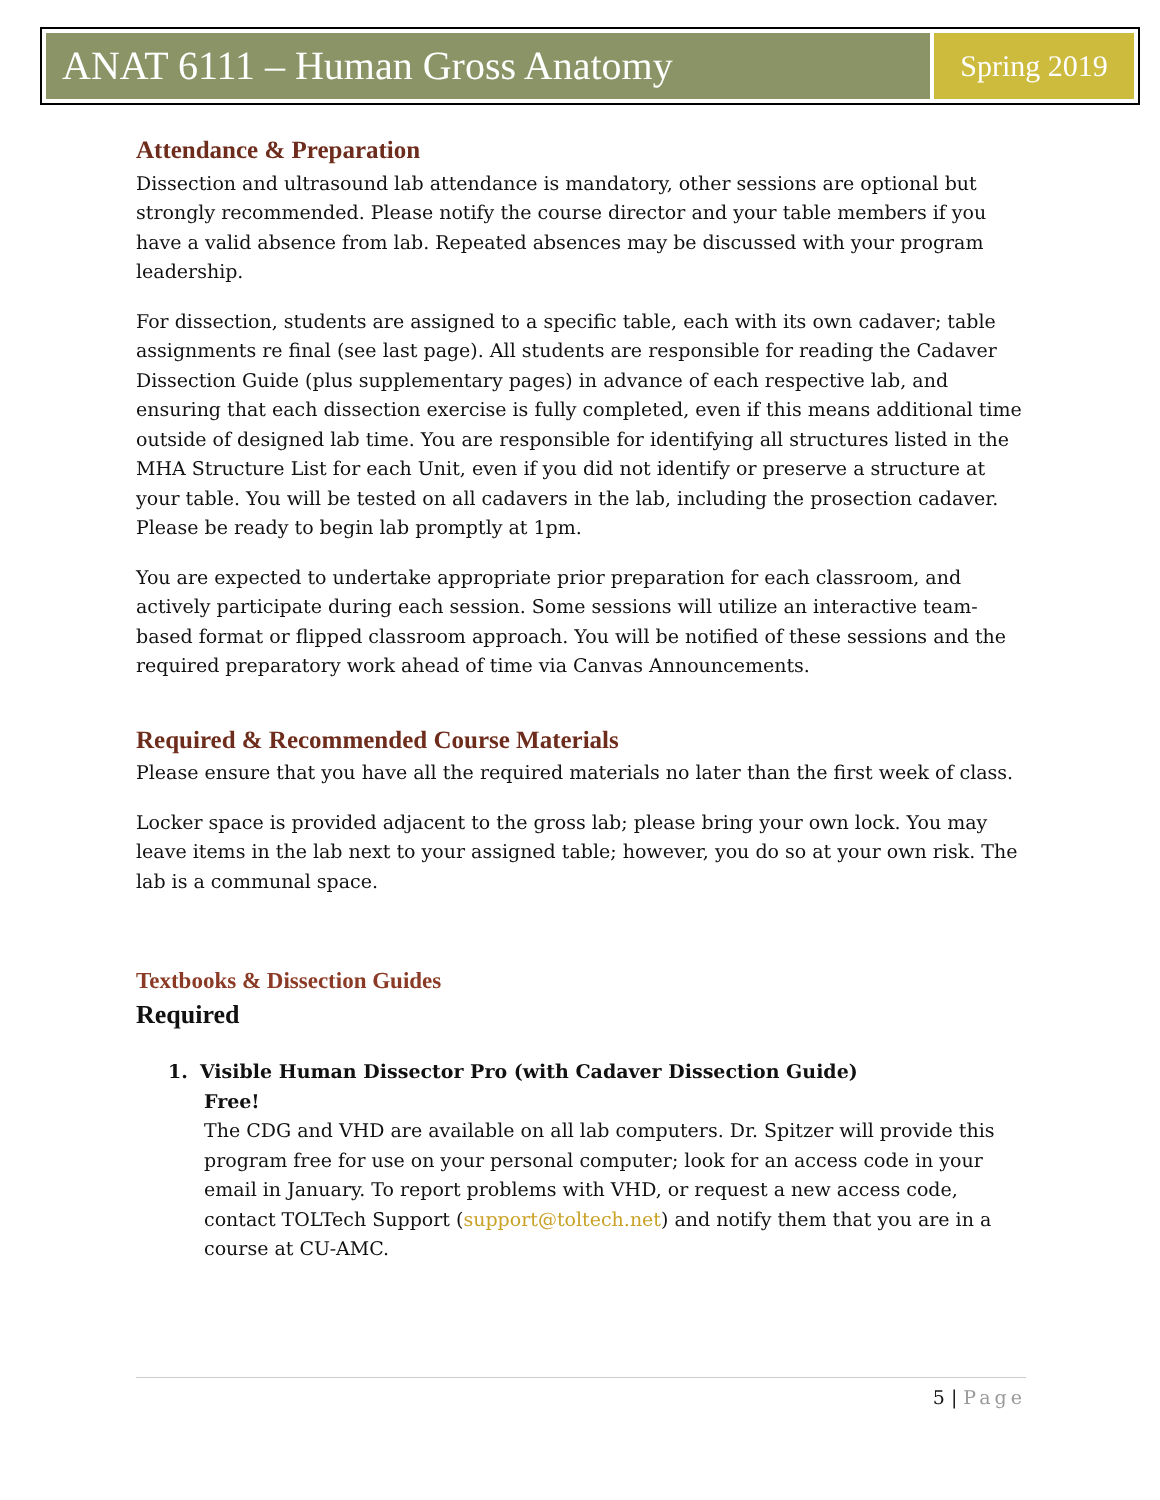ANAT 6111 – Human Gross Anatomy
Spring 2019
Attendance & Preparation
Dissection and ultrasound lab attendance is mandatory, other sessions are optional but strongly recommended. Please notify the course director and your table members if you have a valid absence from lab. Repeated absences may be discussed with your program leadership.
For dissection, students are assigned to a specific table, each with its own cadaver; table assignments re final (see last page). All students are responsible for reading the Cadaver Dissection Guide (plus supplementary pages) in advance of each respective lab, and ensuring that each dissection exercise is fully completed, even if this means additional time outside of designed lab time. You are responsible for identifying all structures listed in the MHA Structure List for each Unit, even if you did not identify or preserve a structure at your table. You will be tested on all cadavers in the lab, including the prosection cadaver. Please be ready to begin lab promptly at 1pm.
You are expected to undertake appropriate prior preparation for each classroom, and actively participate during each session. Some sessions will utilize an interactive team-based format or flipped classroom approach. You will be notified of these sessions and the required preparatory work ahead of time via Canvas Announcements.
Required & Recommended Course Materials
Please ensure that you have all the required materials no later than the first week of class.
Locker space is provided adjacent to the gross lab; please bring your own lock. You may leave items in the lab next to your assigned table; however, you do so at your own risk. The lab is a communal space.
Textbooks & Dissection Guides
Required
1. Visible Human Dissector Pro (with Cadaver Dissection Guide)
Free!
The CDG and VHD are available on all lab computers. Dr. Spitzer will provide this program free for use on your personal computer; look for an access code in your email in January. To report problems with VHD, or request a new access code, contact TOLTech Support (support@toltech.net) and notify them that you are in a course at CU-AMC.
5 | Page